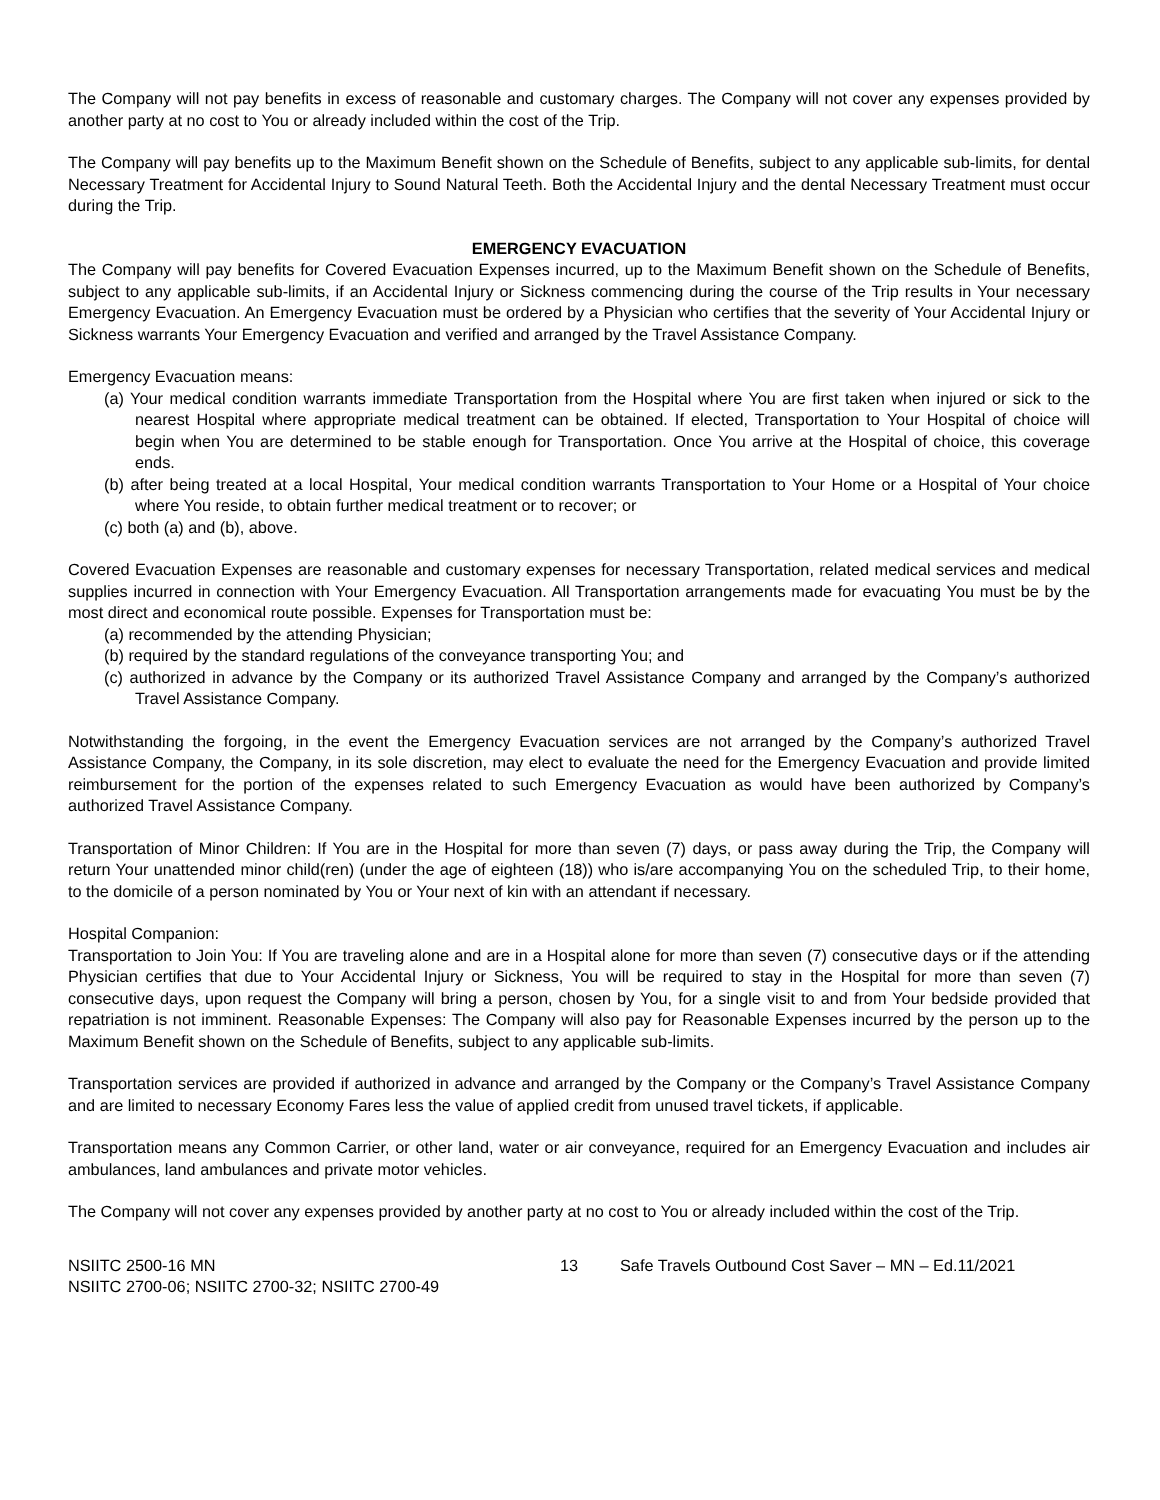The Company will not pay benefits in excess of reasonable and customary charges. The Company will not cover any expenses provided by another party at no cost to You or already included within the cost of the Trip.
The Company will pay benefits up to the Maximum Benefit shown on the Schedule of Benefits, subject to any applicable sub-limits, for dental Necessary Treatment for Accidental Injury to Sound Natural Teeth. Both the Accidental Injury and the dental Necessary Treatment must occur during the Trip.
EMERGENCY EVACUATION
The Company will pay benefits for Covered Evacuation Expenses incurred, up to the Maximum Benefit shown on the Schedule of Benefits, subject to any applicable sub-limits, if an Accidental Injury or Sickness commencing during the course of the Trip results in Your necessary Emergency Evacuation. An Emergency Evacuation must be ordered by a Physician who certifies that the severity of Your Accidental Injury or Sickness warrants Your Emergency Evacuation and verified and arranged by the Travel Assistance Company.
Emergency Evacuation means:
(a) Your medical condition warrants immediate Transportation from the Hospital where You are first taken when injured or sick to the nearest Hospital where appropriate medical treatment can be obtained. If elected, Transportation to Your Hospital of choice will begin when You are determined to be stable enough for Transportation. Once You arrive at the Hospital of choice, this coverage ends.
(b) after being treated at a local Hospital, Your medical condition warrants Transportation to Your Home or a Hospital of Your choice where You reside, to obtain further medical treatment or to recover; or
(c) both (a) and (b), above.
Covered Evacuation Expenses are reasonable and customary expenses for necessary Transportation, related medical services and medical supplies incurred in connection with Your Emergency Evacuation. All Transportation arrangements made for evacuating You must be by the most direct and economical route possible. Expenses for Transportation must be:
(a) recommended by the attending Physician;
(b) required by the standard regulations of the conveyance transporting You; and
(c) authorized in advance by the Company or its authorized Travel Assistance Company and arranged by the Company’s authorized Travel Assistance Company.
Notwithstanding the forgoing, in the event the Emergency Evacuation services are not arranged by the Company’s authorized Travel Assistance Company, the Company, in its sole discretion, may elect to evaluate the need for the Emergency Evacuation and provide limited reimbursement for the portion of the expenses related to such Emergency Evacuation as would have been authorized by Company’s authorized Travel Assistance Company.
Transportation of Minor Children: If You are in the Hospital for more than seven (7) days, or pass away during the Trip, the Company will return Your unattended minor child(ren) (under the age of eighteen (18)) who is/are accompanying You on the scheduled Trip, to their home, to the domicile of a person nominated by You or Your next of kin with an attendant if necessary.
Hospital Companion:
Transportation to Join You: If You are traveling alone and are in a Hospital alone for more than seven (7) consecutive days or if the attending Physician certifies that due to Your Accidental Injury or Sickness, You will be required to stay in the Hospital for more than seven (7) consecutive days, upon request the Company will bring a person, chosen by You, for a single visit to and from Your bedside provided that repatriation is not imminent. Reasonable Expenses: The Company will also pay for Reasonable Expenses incurred by the person up to the Maximum Benefit shown on the Schedule of Benefits, subject to any applicable sub-limits.
Transportation services are provided if authorized in advance and arranged by the Company or the Company’s Travel Assistance Company and are limited to necessary Economy Fares less the value of applied credit from unused travel tickets, if applicable.
Transportation means any Common Carrier, or other land, water or air conveyance, required for an Emergency Evacuation and includes air ambulances, land ambulances and private motor vehicles.
The Company will not cover any expenses provided by another party at no cost to You or already included within the cost of the Trip.
NSIITC 2500-16 MN
NSIITC 2700-06; NSIITC 2700-32; NSIITC 2700-49
13 Safe Travels Outbound Cost Saver – MN – Ed.11/2021